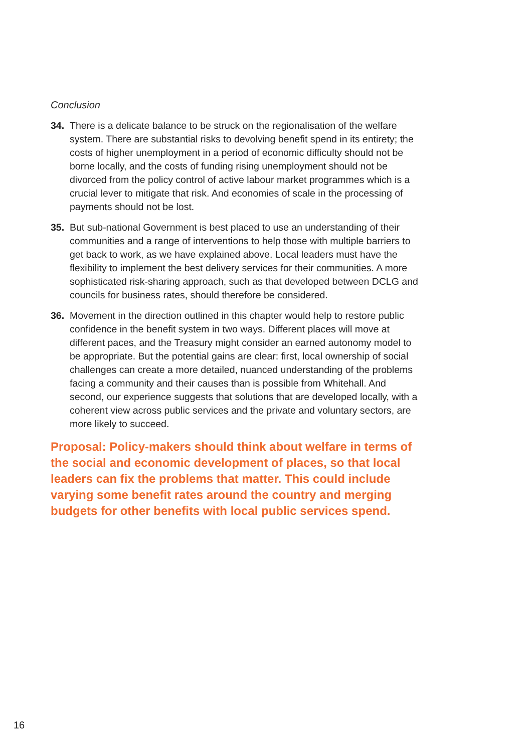Conclusion
34. There is a delicate balance to be struck on the regionalisation of the welfare system. There are substantial risks to devolving benefit spend in its entirety; the costs of higher unemployment in a period of economic difficulty should not be borne locally, and the costs of funding rising unemployment should not be divorced from the policy control of active labour market programmes which is a crucial lever to mitigate that risk. And economies of scale in the processing of payments should not be lost.
35. But sub-national Government is best placed to use an understanding of their communities and a range of interventions to help those with multiple barriers to get back to work, as we have explained above. Local leaders must have the flexibility to implement the best delivery services for their communities. A more sophisticated risk-sharing approach, such as that developed between DCLG and councils for business rates, should therefore be considered.
36. Movement in the direction outlined in this chapter would help to restore public confidence in the benefit system in two ways. Different places will move at different paces, and the Treasury might consider an earned autonomy model to be appropriate. But the potential gains are clear: first, local ownership of social challenges can create a more detailed, nuanced understanding of the problems facing a community and their causes than is possible from Whitehall. And second, our experience suggests that solutions that are developed locally, with a coherent view across public services and the private and voluntary sectors, are more likely to succeed.
Proposal: Policy-makers should think about welfare in terms of the social and economic development of places, so that local leaders can fix the problems that matter. This could include varying some benefit rates around the country and merging budgets for other benefits with local public services spend.
16